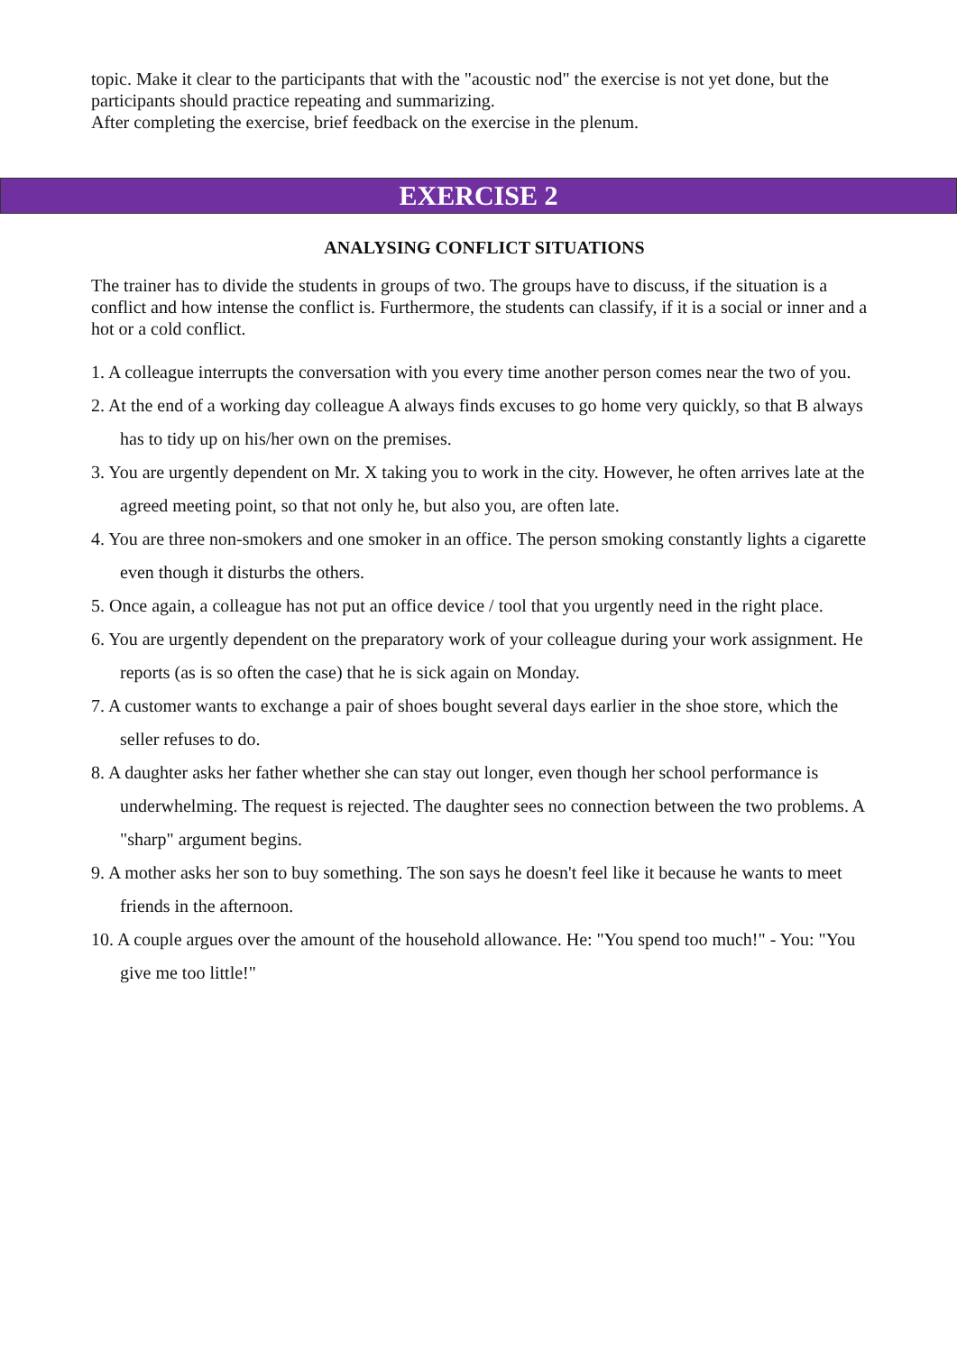topic. Make it clear to the participants that with the "acoustic nod" the exercise is not yet done, but the participants should practice repeating and summarizing.
After completing the exercise, brief feedback on the exercise in the plenum.
EXERCISE 2
ANALYSING CONFLICT SITUATIONS
The trainer has to divide the students in groups of two. The groups have to discuss, if the situation is a conflict and how intense the conflict is. Furthermore, the students can classify, if it is a social or inner and a hot or a cold conflict.
1. A colleague interrupts the conversation with you every time another person comes near the two of you.
2. At the end of a working day colleague A always finds excuses to go home very quickly, so that B always has to tidy up on his/her own on the premises.
3. You are urgently dependent on Mr. X taking you to work in the city. However, he often arrives late at the agreed meeting point, so that not only he, but also you, are often late.
4. You are three non-smokers and one smoker in an office. The person smoking constantly lights a cigarette even though it disturbs the others.
5. Once again, a colleague has not put an office device / tool that you urgently need in the right place.
6. You are urgently dependent on the preparatory work of your colleague during your work assignment. He reports (as is so often the case) that he is sick again on Monday.
7. A customer wants to exchange a pair of shoes bought several days earlier in the shoe store, which the seller refuses to do.
8. A daughter asks her father whether she can stay out longer, even though her school performance is underwhelming. The request is rejected. The daughter sees no connection between the two problems. A "sharp" argument begins.
9. A mother asks her son to buy something. The son says he doesn't feel like it because he wants to meet friends in the afternoon.
10. A couple argues over the amount of the household allowance. He: "You spend too much!" - You: "You give me too little!"